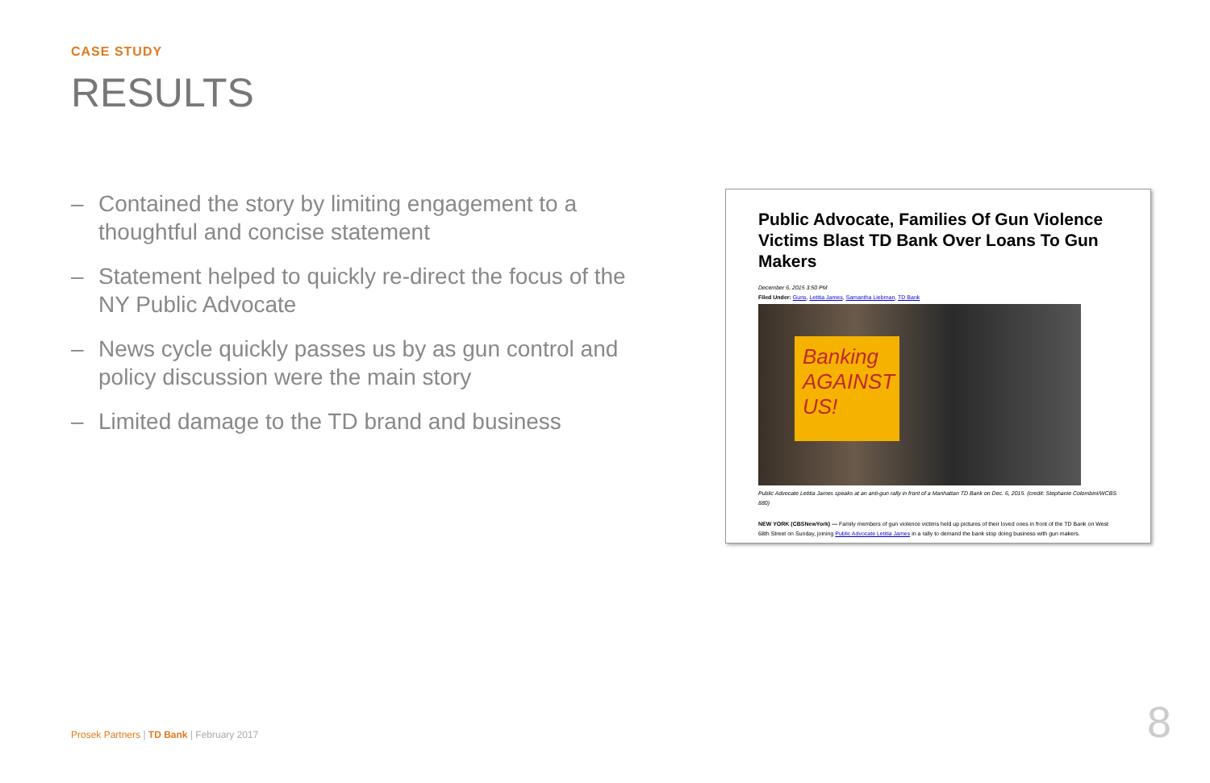CASE STUDY
RESULTS
– Contained the story by limiting engagement to a thoughtful and concise statement
– Statement helped to quickly re-direct the focus of the NY Public Advocate
– News cycle quickly passes us by as gun control and policy discussion were the main story
– Limited damage to the TD brand and business
Public Advocate, Families Of Gun Violence Victims Blast TD Bank Over Loans To Gun Makers
December 6, 2015 3:50 PM
Filed Under: Guns, Letitia James, Samantha Liebman, TD Bank
Banking AGAINST US!
Public Advocate Letitia James speaks at an anti-gun rally in front of a Manhattan TD Bank on Dec. 6, 2015. (credit: Stephanie Colombini/WCBS 880)
NEW YORK (CBSNewYork) — Family members of gun violence victims held up pictures of their loved ones in front of the TD Bank on West 68th Street on Sunday, joining Public Advocate Letitia James in a rally to demand the bank stop doing business with gun makers.
Prosek Partners | TD Bank | February 2017
8